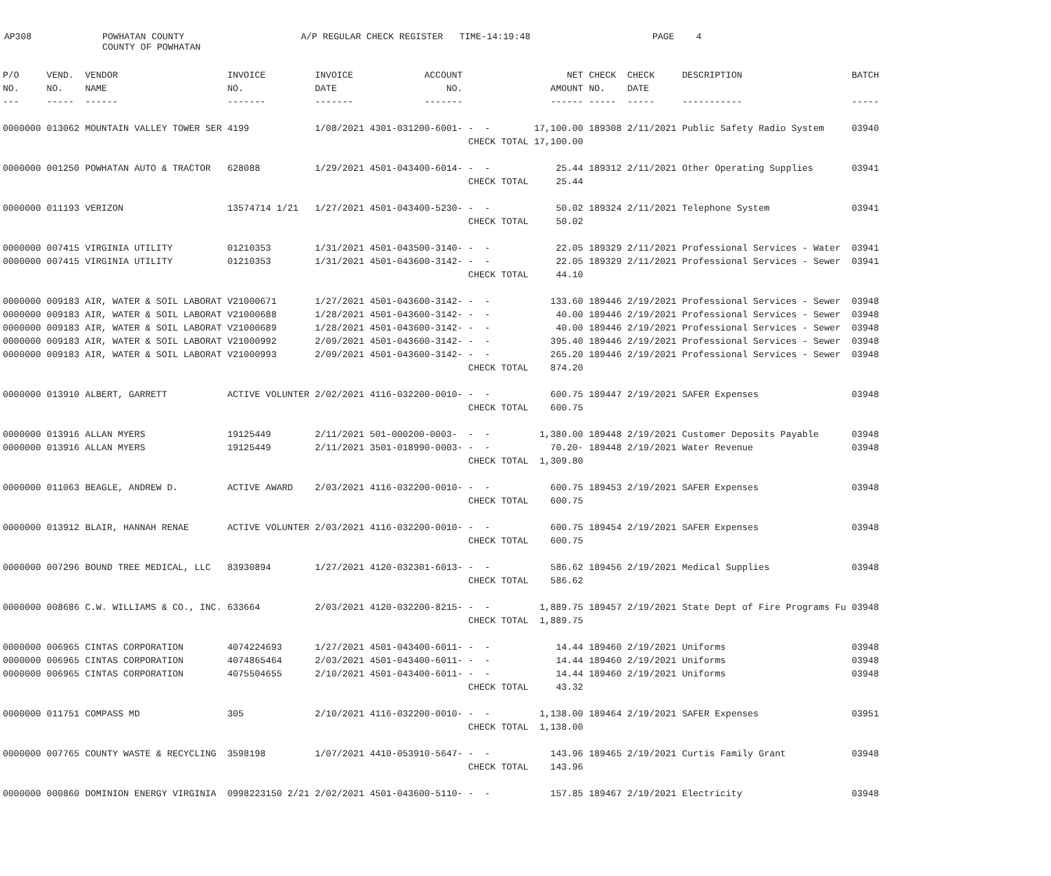AP308
POWHATAN COUNTY COUNTY OF POWHATAN
A/P REGULAR CHECK REGISTER TIME-14:19:48
PAGE 4
| P/O | VEND. | VENDOR | INVOICE | INVOICE | ACCOUNT | | NET | CHECK | CHECK | DESCRIPTION | BATCH |
| --- | --- | --- | --- | --- | --- | --- | --- | --- | --- | --- | --- |
| NO. | NO. | NAME | NO. | DATE | NO. | | AMOUNT | NO. | DATE | | |
| --- | ----- | ------ | ------- | ------- | ------- | | ------ | ----- | ----- | ----------- | ----- |
| 0000000 | 013062 | MOUNTAIN VALLEY TOWER SER | 4199 | 1/08/2021 | 4301-031200-6001- | - - | 17,100.00 | 189308 | 2/11/2021 | Public Safety Radio System | 03940 |
| | | | | | | CHECK TOTAL | 17,100.00 | | | | |
| 0000000 | 001250 | POWHATAN AUTO & TRACTOR | 628088 | 1/29/2021 | 4501-043400-6014- | - - | 25.44 | 189312 | 2/11/2021 | Other Operating Supplies | 03941 |
| | | | | | | CHECK TOTAL | 25.44 | | | | |
| 0000000 | 011193 | VERIZON | 13574714 1/21 | 1/27/2021 | 4501-043400-5230- | - - | 50.02 | 189324 | 2/11/2021 | Telephone System | 03941 |
| | | | | | | CHECK TOTAL | 50.02 | | | | |
| 0000000 | 007415 | VIRGINIA UTILITY | 01210353 | 1/31/2021 | 4501-043500-3140- | - - | 22.05 | 189329 | 2/11/2021 | Professional Services - Water | 03941 |
| 0000000 | 007415 | VIRGINIA UTILITY | 01210353 | 1/31/2021 | 4501-043600-3142- | - - | 22.05 | 189329 | 2/11/2021 | Professional Services - Sewer | 03941 |
| | | | | | | CHECK TOTAL | 44.10 | | | | |
| 0000000 | 009183 | AIR, WATER & SOIL LABORAT | V21000671 | 1/27/2021 | 4501-043600-3142- | - - | 133.60 | 189446 | 2/19/2021 | Professional Services - Sewer | 03948 |
| 0000000 | 009183 | AIR, WATER & SOIL LABORAT | V21000688 | 1/28/2021 | 4501-043600-3142- | - - | 40.00 | 189446 | 2/19/2021 | Professional Services - Sewer | 03948 |
| 0000000 | 009183 | AIR, WATER & SOIL LABORAT | V21000689 | 1/28/2021 | 4501-043600-3142- | - - | 40.00 | 189446 | 2/19/2021 | Professional Services - Sewer | 03948 |
| 0000000 | 009183 | AIR, WATER & SOIL LABORAT | V21000992 | 2/09/2021 | 4501-043600-3142- | - - | 395.40 | 189446 | 2/19/2021 | Professional Services - Sewer | 03948 |
| 0000000 | 009183 | AIR, WATER & SOIL LABORAT | V21000993 | 2/09/2021 | 4501-043600-3142- | - - | 265.20 | 189446 | 2/19/2021 | Professional Services - Sewer | 03948 |
| | | | | | | CHECK TOTAL | 874.20 | | | | |
| 0000000 | 013910 | ALBERT, GARRETT | ACTIVE VOLUNTER | 2/02/2021 | 4116-032200-0010- | - - | 600.75 | 189447 | 2/19/2021 | SAFER Expenses | 03948 |
| | | | | | | CHECK TOTAL | 600.75 | | | | |
| 0000000 | 013916 | ALLAN MYERS | 19125449 | 2/11/2021 | 501-000200-0003- | - - | 1,380.00 | 189448 | 2/19/2021 | Customer Deposits Payable | 03948 |
| 0000000 | 013916 | ALLAN MYERS | 19125449 | 2/11/2021 | 3501-018990-0003- | - - | 70.20- | 189448 | 2/19/2021 | Water Revenue | 03948 |
| | | | | | | CHECK TOTAL | 1,309.80 | | | | |
| 0000000 | 011063 | BEAGLE, ANDREW D. | ACTIVE AWARD | 2/03/2021 | 4116-032200-0010- | - - | 600.75 | 189453 | 2/19/2021 | SAFER Expenses | 03948 |
| | | | | | | CHECK TOTAL | 600.75 | | | | |
| 0000000 | 013912 | BLAIR, HANNAH RENAE | ACTIVE VOLUNTER | 2/03/2021 | 4116-032200-0010- | - - | 600.75 | 189454 | 2/19/2021 | SAFER Expenses | 03948 |
| | | | | | | CHECK TOTAL | 600.75 | | | | |
| 0000000 | 007296 | BOUND TREE MEDICAL, LLC | 83930894 | 1/27/2021 | 4120-032301-6013- | - - | 586.62 | 189456 | 2/19/2021 | Medical Supplies | 03948 |
| | | | | | | CHECK TOTAL | 586.62 | | | | |
| 0000000 | 008686 | C.W. WILLIAMS & CO., INC. | 633664 | 2/03/2021 | 4120-032200-8215- | - - | 1,889.75 | 189457 | 2/19/2021 | State Dept of Fire Programs Fu | 03948 |
| | | | | | | CHECK TOTAL | 1,889.75 | | | | |
| 0000000 | 006965 | CINTAS CORPORATION | 4074224693 | 1/27/2021 | 4501-043400-6011- | - - | 14.44 | 189460 | 2/19/2021 | Uniforms | 03948 |
| 0000000 | 006965 | CINTAS CORPORATION | 4074865464 | 2/03/2021 | 4501-043400-6011- | - - | 14.44 | 189460 | 2/19/2021 | Uniforms | 03948 |
| 0000000 | 006965 | CINTAS CORPORATION | 4075504655 | 2/10/2021 | 4501-043400-6011- | - - | 14.44 | 189460 | 2/19/2021 | Uniforms | 03948 |
| | | | | | | CHECK TOTAL | 43.32 | | | | |
| 0000000 | 011751 | COMPASS MD | 305 | 2/10/2021 | 4116-032200-0010- | - - | 1,138.00 | 189464 | 2/19/2021 | SAFER Expenses | 03951 |
| | | | | | | CHECK TOTAL | 1,138.00 | | | | |
| 0000000 | 007765 | COUNTY WASTE & RECYCLING | 3598198 | 1/07/2021 | 4410-053910-5647- | - - | 143.96 | 189465 | 2/19/2021 | Curtis Family Grant | 03948 |
| | | | | | | CHECK TOTAL | 143.96 | | | | |
| 0000000 | 000860 | DOMINION ENERGY VIRGINIA | 0998223150 2/21 | 2/02/2021 | 4501-043600-5110- | - - | 157.85 | 189467 | 2/19/2021 | Electricity | 03948 |